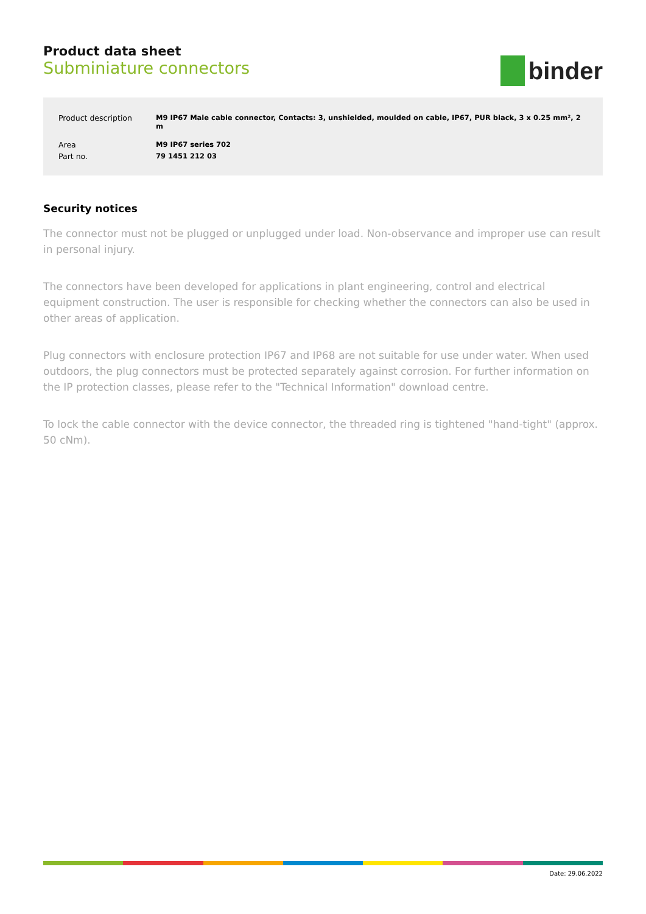Product data sheet
Subminiature connectors
binder
| Product description | M9 IP67 Male cable connector, Contacts: 3, unshielded, moulded on cable, IP67, PUR black, 3 x 0.25 mm², 2 m |
| Area | M9 IP67 series 702 |
| Part no. | 79 1451 212 03 |
Security notices
The connector must not be plugged or unplugged under load. Non-observance and improper use can result in personal injury.
The connectors have been developed for applications in plant engineering, control and electrical equipment construction. The user is responsible for checking whether the connectors can also be used in other areas of application.
Plug connectors with enclosure protection IP67 and IP68 are not suitable for use under water. When used outdoors, the plug connectors must be protected separately against corrosion. For further information on the IP protection classes, please refer to the "Technical Information" download centre.
To lock the cable connector with the device connector, the threaded ring is tightened "hand-tight" (approx. 50 cNm).
Date: 29.06.2022